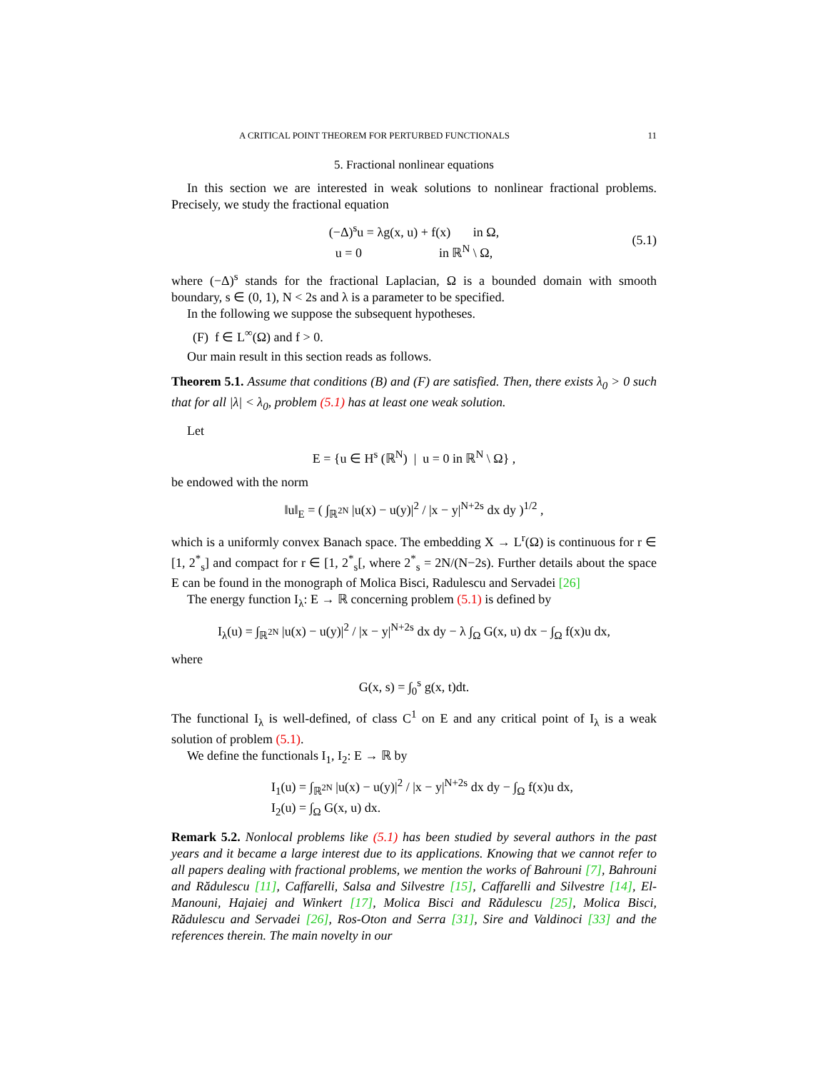A CRITICAL POINT THEOREM FOR PERTURBED FUNCTIONALS 11
5. Fractional nonlinear equations
In this section we are interested in weak solutions to nonlinear fractional problems. Precisely, we study the fractional equation
(−Δ)<sup>s</sup>u = λg(x, u) + f(x) in Ω,
u = 0 in ℝ<sup>N</sup> \ Ω, (5.1)
where (−Δ)<sup>s</sup> stands for the fractional Laplacian, Ω is a bounded domain with smooth boundary, s ∈ (0, 1), N < 2s and λ is a parameter to be specified.
In the following we suppose the subsequent hypotheses.
(F) f ∈ L<sup>∞</sup>(Ω) and f > 0.
Our main result in this section reads as follows.
Theorem 5.1. Assume that conditions (B) and (F) are satisfied. Then, there exists λ<sub>0</sub> > 0 such that for all |λ| < λ<sub>0</sub>, problem (5.1) has at least one weak solution.
Let
E = {u ∈ H<sup>s</sup> (ℝ<sup>N</sup>) | u = 0 in ℝ<sup>N</sup> \ Ω} ,
be endowed with the norm
‖u‖<sub>E</sub> = ( ∫<sub>ℝ<sup>2N</sup></sub> |u(x) − u(y)|<sup>2</sup> / |x − y|<sup>N+2s</sup> dx dy )<sup>1/2</sup> ,
which is a uniformly convex Banach space. The embedding X → L<sup>r</sup>(Ω) is continuous for r ∈ [1, 2<sup>*</sup><sub>s</sub>] and compact for r ∈ [1, 2<sup>*</sup><sub>s</sub>[, where 2<sup>*</sup><sub>s</sub> = 2N/(N−2s). Further details about the space E can be found in the monograph of Molica Bisci, Radulescu and Servadei [26]
The energy function I<sub>λ</sub>: E → ℝ concerning problem (5.1) is defined by
I<sub>λ</sub>(u) = ∫<sub>ℝ<sup>2N</sup></sub> |u(x) − u(y)|<sup>2</sup> / |x − y|<sup>N+2s</sup> dx dy − λ ∫<sub>Ω</sub> G(x, u) dx − ∫<sub>Ω</sub> f(x)u dx,
where
G(x, s) = ∫<sub>0</sub><sup>s</sup> g(x, t)dt.
The functional I<sub>λ</sub> is well-defined, of class C<sup>1</sup> on E and any critical point of I<sub>λ</sub> is a weak solution of problem (5.1).
We define the functionals I<sub>1</sub>, I<sub>2</sub>: E → ℝ by
I<sub>1</sub>(u) = ∫<sub>ℝ<sup>2N</sup></sub> |u(x) − u(y)|<sup>2</sup> / |x − y|<sup>N+2s</sup> dx dy − ∫<sub>Ω</sub> f(x)u dx,
I<sub>2</sub>(u) = ∫<sub>Ω</sub> G(x, u) dx.
Remark 5.2. Nonlocal problems like (5.1) has been studied by several authors in the past years and it became a large interest due to its applications. Knowing that we cannot refer to all papers dealing with fractional problems, we mention the works of Bahrouni [7], Bahrouni and Rădulescu [11], Caffarelli, Salsa and Silvestre [15], Caffarelli and Silvestre [14], El-Manouni, Hajaiej and Winkert [17], Molica Bisci and Rădulescu [25], Molica Bisci, Rădulescu and Servadei [26], Ros-Oton and Serra [31], Sire and Valdinoci [33] and the references therein. The main novelty in our